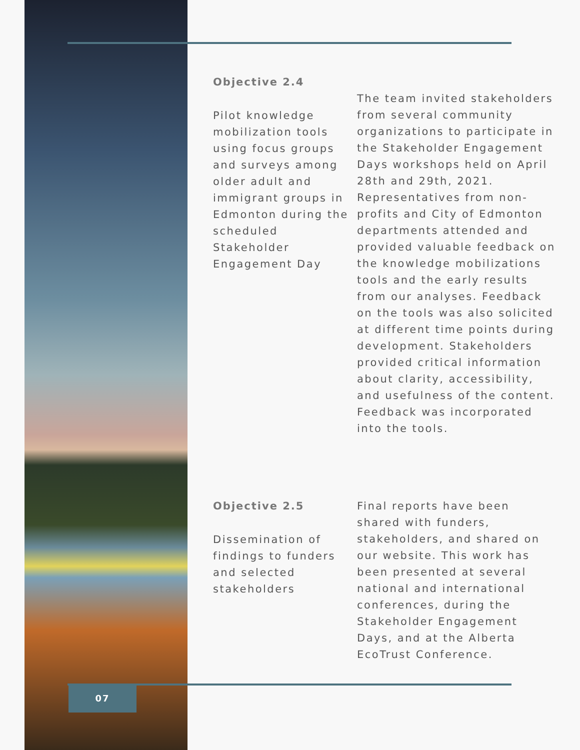Objective 2.4
Pilot knowledge mobilization tools using focus groups and surveys among older adult and immigrant groups in Edmonton during the scheduled Stakeholder Engagement Day
The team invited stakeholders from several community organizations to participate in the Stakeholder Engagement Days workshops held on April 28th and 29th, 2021. Representatives from non-profits and City of Edmonton departments attended and provided valuable feedback on the knowledge mobilizations tools and the early results from our analyses. Feedback on the tools was also solicited at different time points during development. Stakeholders provided critical information about clarity, accessibility, and usefulness of the content. Feedback was incorporated into the tools.
Objective 2.5
Dissemination of findings to funders and selected stakeholders
Final reports have been shared with funders, stakeholders, and shared on our website. This work has been presented at several national and international conferences, during the Stakeholder Engagement Days, and at the Alberta EcoTrust Conference.
07